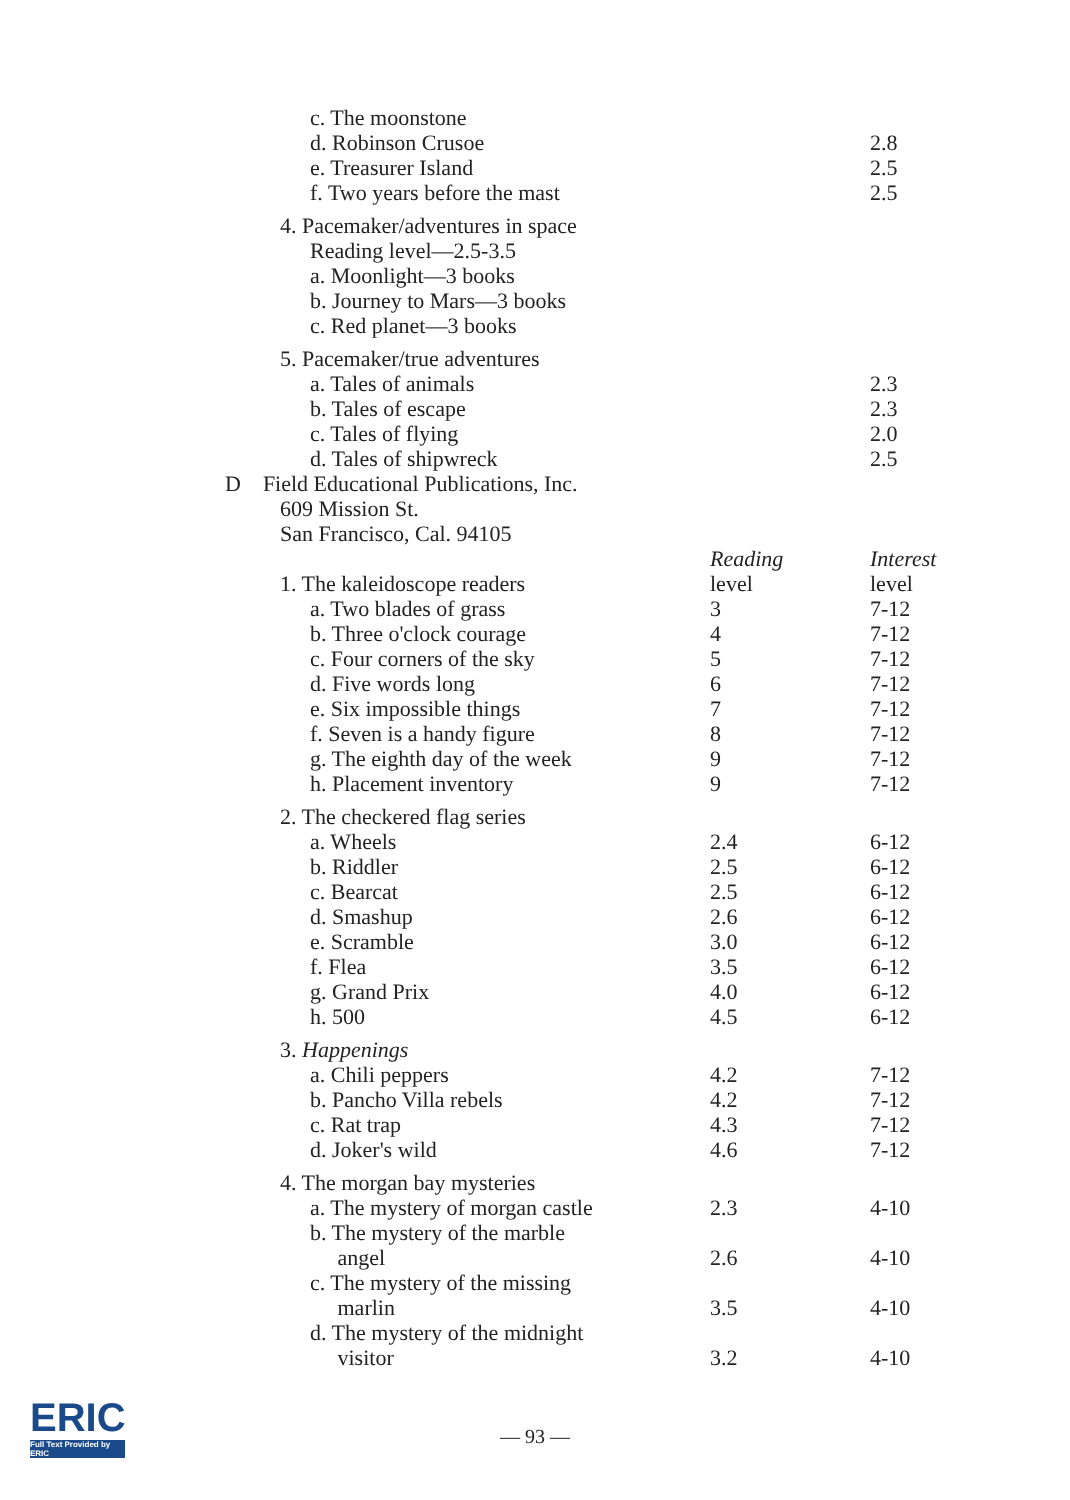| | | c. The moonstone | | |
| | | d. Robinson Crusoe | | 2.8 |
| | | e. Treasurer Island | | 2.5 |
| | | f. Two years before the mast | | 2.5 |
| | 4. Pacemaker/adventures in space | | | |
| | | Reading level—2.5-3.5 | | |
| | | a. Moonlight—3 books | | |
| | | b. Journey to Mars—3 books | | |
| | | c. Red planet—3 books | | |
| | 5. Pacemaker/true adventures | | | |
| | | a. Tales of animals | | 2.3 |
| | | b. Tales of escape | | 2.3 |
| | | c. Tales of flying | | 2.0 |
| | | d. Tales of shipwreck | | 2.5 |
| D Field Educational Publications, Inc. | | | | |
| | 609 Mission St. | | | |
| | San Francisco, Cal. 94105 | | | |
| | | | Reading | Interest |
| | 1. The kaleidoscope readers | | level | level |
| | | a. Two blades of grass | 3 | 7-12 |
| | | b. Three o'clock courage | 4 | 7-12 |
| | | c. Four corners of the sky | 5 | 7-12 |
| | | d. Five words long | 6 | 7-12 |
| | | e. Six impossible things | 7 | 7-12 |
| | | f. Seven is a handy figure | 8 | 7-12 |
| | | g. The eighth day of the week | 9 | 7-12 |
| | | h. Placement inventory | 9 | 7-12 |
| | 2. The checkered flag series | | | |
| | | a. Wheels | 2.4 | 6-12 |
| | | b. Riddler | 2.5 | 6-12 |
| | | c. Bearcat | 2.5 | 6-12 |
| | | d. Smashup | 2.6 | 6-12 |
| | | e. Scramble | 3.0 | 6-12 |
| | | f. Flea | 3.5 | 6-12 |
| | | g. Grand Prix | 4.0 | 6-12 |
| | | h. 500 | 4.5 | 6-12 |
| | 3. Happenings | | | |
| | | a. Chili peppers | 4.2 | 7-12 |
| | | b. Pancho Villa rebels | 4.2 | 7-12 |
| | | c. Rat trap | 4.3 | 7-12 |
| | | d. Joker's wild | 4.6 | 7-12 |
| | 4. The morgan bay mysteries | | | |
| | | a. The mystery of morgan castle | 2.3 | 4-10 |
| | | b. The mystery of the marble angel | 2.6 | 4-10 |
| | | c. The mystery of the missing marlin | 3.5 | 4-10 |
| | | d. The mystery of the midnight visitor | 3.2 | 4-10 |
ERIC
Full Text Provided by ERIC
— 93 —